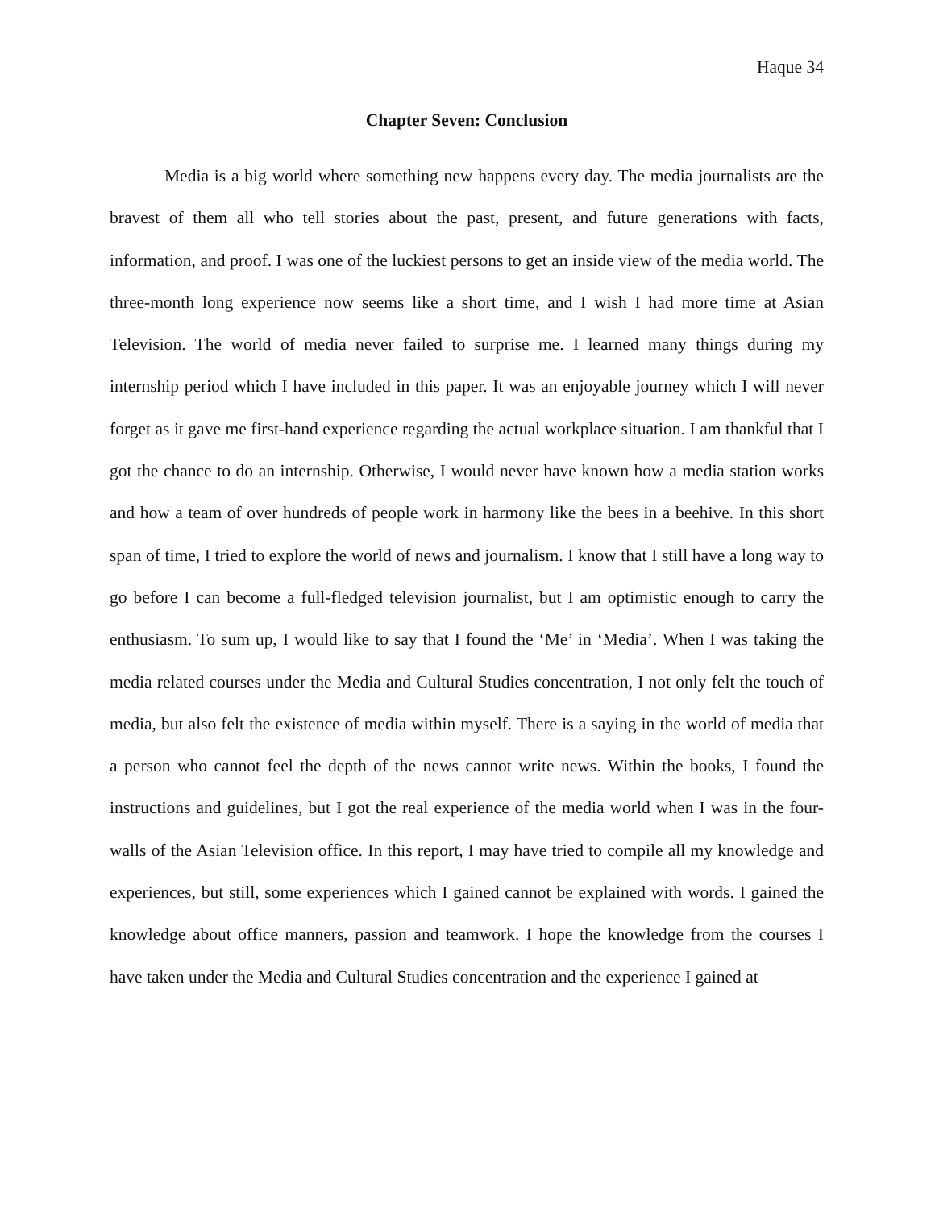Haque 34
Chapter Seven: Conclusion
Media is a big world where something new happens every day. The media journalists are the bravest of them all who tell stories about the past, present, and future generations with facts, information, and proof. I was one of the luckiest persons to get an inside view of the media world. The three-month long experience now seems like a short time, and I wish I had more time at Asian Television. The world of media never failed to surprise me. I learned many things during my internship period which I have included in this paper. It was an enjoyable journey which I will never forget as it gave me first-hand experience regarding the actual workplace situation. I am thankful that I got the chance to do an internship. Otherwise, I would never have known how a media station works and how a team of over hundreds of people work in harmony like the bees in a beehive. In this short span of time, I tried to explore the world of news and journalism. I know that I still have a long way to go before I can become a full-fledged television journalist, but I am optimistic enough to carry the enthusiasm. To sum up, I would like to say that I found the ‘Me’ in ‘Media’. When I was taking the media related courses under the Media and Cultural Studies concentration, I not only felt the touch of media, but also felt the existence of media within myself. There is a saying in the world of media that a person who cannot feel the depth of the news cannot write news. Within the books, I found the instructions and guidelines, but I got the real experience of the media world when I was in the four-walls of the Asian Television office. In this report, I may have tried to compile all my knowledge and experiences, but still, some experiences which I gained cannot be explained with words. I gained the knowledge about office manners, passion and teamwork. I hope the knowledge from the courses I have taken under the Media and Cultural Studies concentration and the experience I gained at